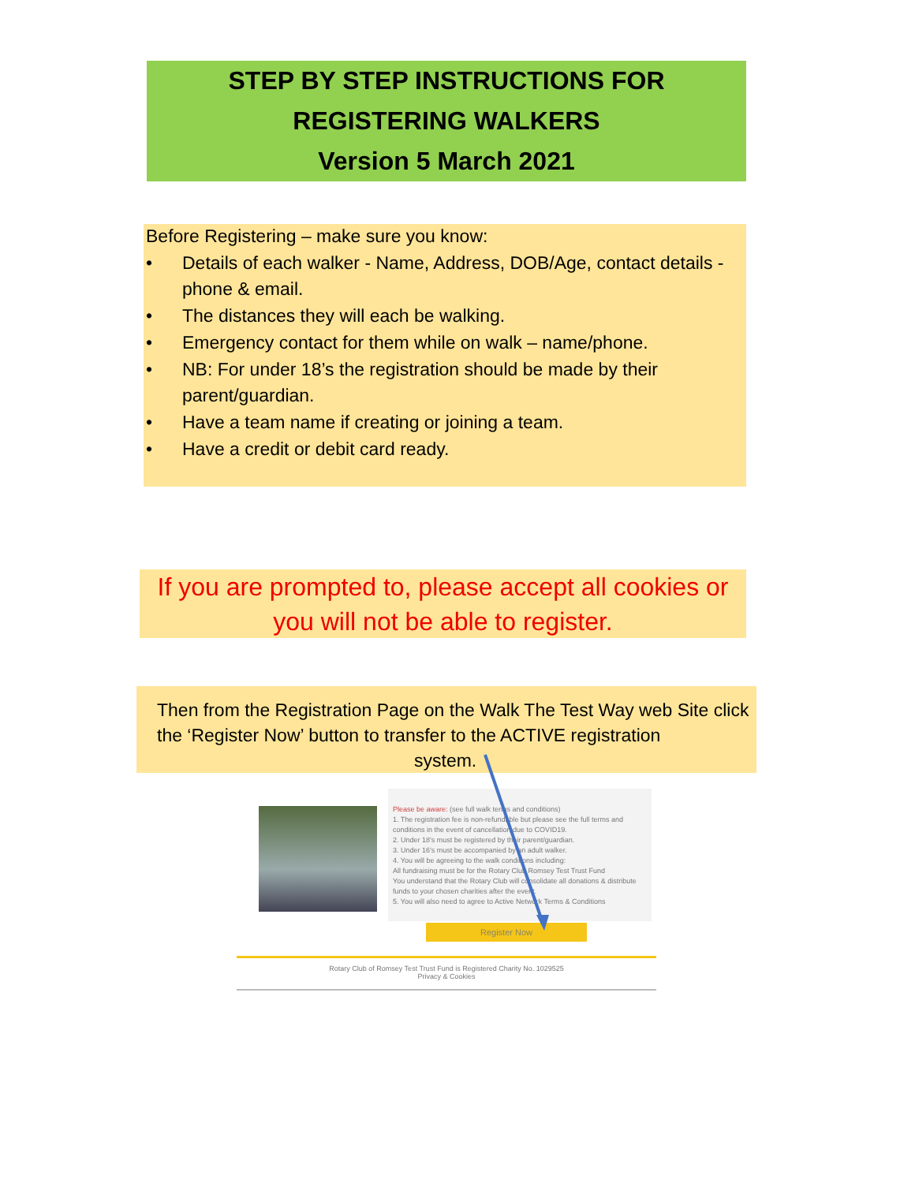STEP BY STEP INSTRUCTIONS FOR
REGISTERING WALKERS
Version 5 March 2021
Before Registering – make sure you know:
• Details of each walker - Name, Address, DOB/Age, contact details - phone & email.
• The distances they will each be walking.
• Emergency contact for them while on walk – name/phone.
• NB: For under 18’s the registration should be made by their parent/guardian.
• Have a team name if creating or joining a team.
• Have a credit or debit card ready.
If you are prompted to, please accept all cookies or you will not be able to register.
Then from the Registration Page on the Walk The Test Way web Site click the ‘Register Now’ button to transfer to the ACTIVE registration system.
Please be aware: (see full walk terms and conditions)
1. The registration fee is non-refundable but please see the full terms and conditions in the event of cancellation due to COVID19.
2. Under 18's must be registered by their parent/guardian.
3. Under 16's must be accompanied by an adult walker.
4. You will be agreeing to the walk conditions including:
All fundraising must be for the Rotary Club Romsey Test Trust Fund
You understand that the Rotary Club will consolidate all donations & distribute funds to your chosen charities after the event.
5. You will also need to agree to Active Network Terms & Conditions
Register Now
Rotary Club of Romsey Test Trust Fund is Registered Charity No. 1029525
Privacy & Cookies